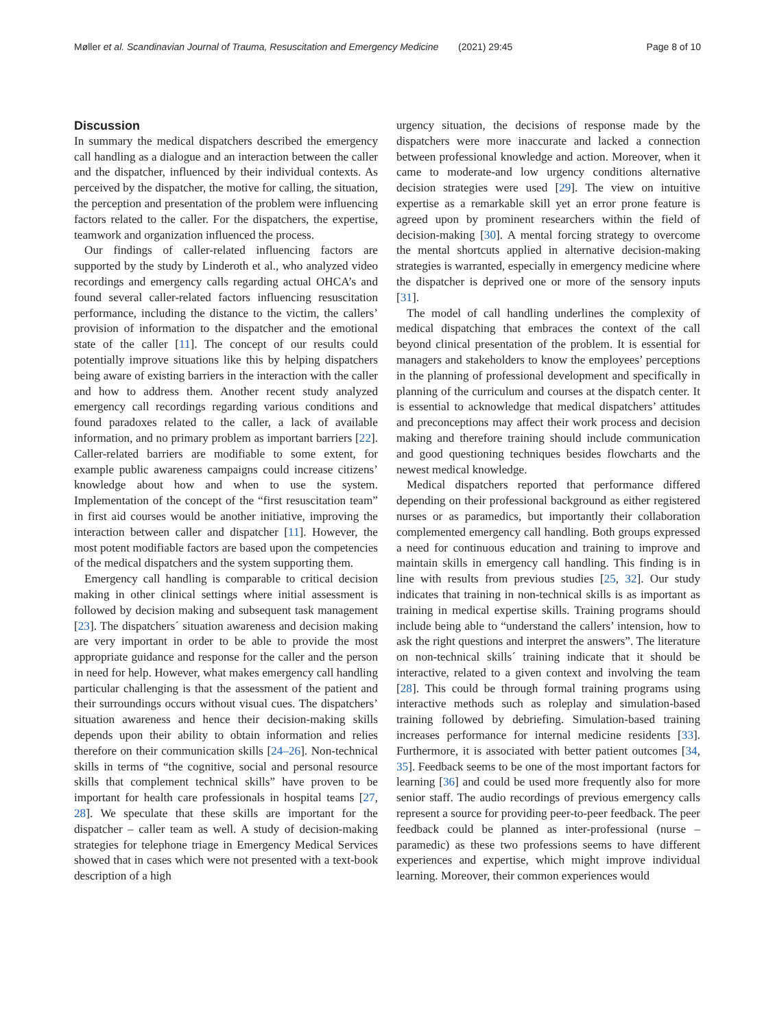Møller et al. Scandinavian Journal of Trauma, Resuscitation and Emergency Medicine (2021) 29:45 Page 8 of 10
Discussion
In summary the medical dispatchers described the emergency call handling as a dialogue and an interaction between the caller and the dispatcher, influenced by their individual contexts. As perceived by the dispatcher, the motive for calling, the situation, the perception and presentation of the problem were influencing factors related to the caller. For the dispatchers, the expertise, teamwork and organization influenced the process.
Our findings of caller-related influencing factors are supported by the study by Linderoth et al., who analyzed video recordings and emergency calls regarding actual OHCA’s and found several caller-related factors influencing resuscitation performance, including the distance to the victim, the callers’ provision of information to the dispatcher and the emotional state of the caller [11]. The concept of our results could potentially improve situations like this by helping dispatchers being aware of existing barriers in the interaction with the caller and how to address them. Another recent study analyzed emergency call recordings regarding various conditions and found paradoxes related to the caller, a lack of available information, and no primary problem as important barriers [22]. Caller-related barriers are modifiable to some extent, for example public awareness campaigns could increase citizens’ knowledge about how and when to use the system. Implementation of the concept of the “first resuscitation team” in first aid courses would be another initiative, improving the interaction between caller and dispatcher [11]. However, the most potent modifiable factors are based upon the competencies of the medical dispatchers and the system supporting them.
Emergency call handling is comparable to critical decision making in other clinical settings where initial assessment is followed by decision making and subsequent task management [23]. The dispatchers´ situation awareness and decision making are very important in order to be able to provide the most appropriate guidance and response for the caller and the person in need for help. However, what makes emergency call handling particular challenging is that the assessment of the patient and their surroundings occurs without visual cues. The dispatchers’ situation awareness and hence their decision-making skills depends upon their ability to obtain information and relies therefore on their communication skills [24–26]. Non-technical skills in terms of “the cognitive, social and personal resource skills that complement technical skills” have proven to be important for health care professionals in hospital teams [27, 28]. We speculate that these skills are important for the dispatcher – caller team as well. A study of decision-making strategies for telephone triage in Emergency Medical Services showed that in cases which were not presented with a text-book description of a high
urgency situation, the decisions of response made by the dispatchers were more inaccurate and lacked a connection between professional knowledge and action. Moreover, when it came to moderate-and low urgency conditions alternative decision strategies were used [29]. The view on intuitive expertise as a remarkable skill yet an error prone feature is agreed upon by prominent researchers within the field of decision-making [30]. A mental forcing strategy to overcome the mental shortcuts applied in alternative decision-making strategies is warranted, especially in emergency medicine where the dispatcher is deprived one or more of the sensory inputs [31].
The model of call handling underlines the complexity of medical dispatching that embraces the context of the call beyond clinical presentation of the problem. It is essential for managers and stakeholders to know the employees’ perceptions in the planning of professional development and specifically in planning of the curriculum and courses at the dispatch center. It is essential to acknowledge that medical dispatchers’ attitudes and preconceptions may affect their work process and decision making and therefore training should include communication and good questioning techniques besides flowcharts and the newest medical knowledge.
Medical dispatchers reported that performance differed depending on their professional background as either registered nurses or as paramedics, but importantly their collaboration complemented emergency call handling. Both groups expressed a need for continuous education and training to improve and maintain skills in emergency call handling. This finding is in line with results from previous studies [25, 32]. Our study indicates that training in non-technical skills is as important as training in medical expertise skills. Training programs should include being able to “understand the callers’ intension, how to ask the right questions and interpret the answers”. The literature on non-technical skills´ training indicate that it should be interactive, related to a given context and involving the team [28]. This could be through formal training programs using interactive methods such as roleplay and simulation-based training followed by debriefing. Simulation-based training increases performance for internal medicine residents [33]. Furthermore, it is associated with better patient outcomes [34, 35]. Feedback seems to be one of the most important factors for learning [36] and could be used more frequently also for more senior staff. The audio recordings of previous emergency calls represent a source for providing peer-to-peer feedback. The peer feedback could be planned as inter-professional (nurse – paramedic) as these two professions seems to have different experiences and expertise, which might improve individual learning. Moreover, their common experiences would